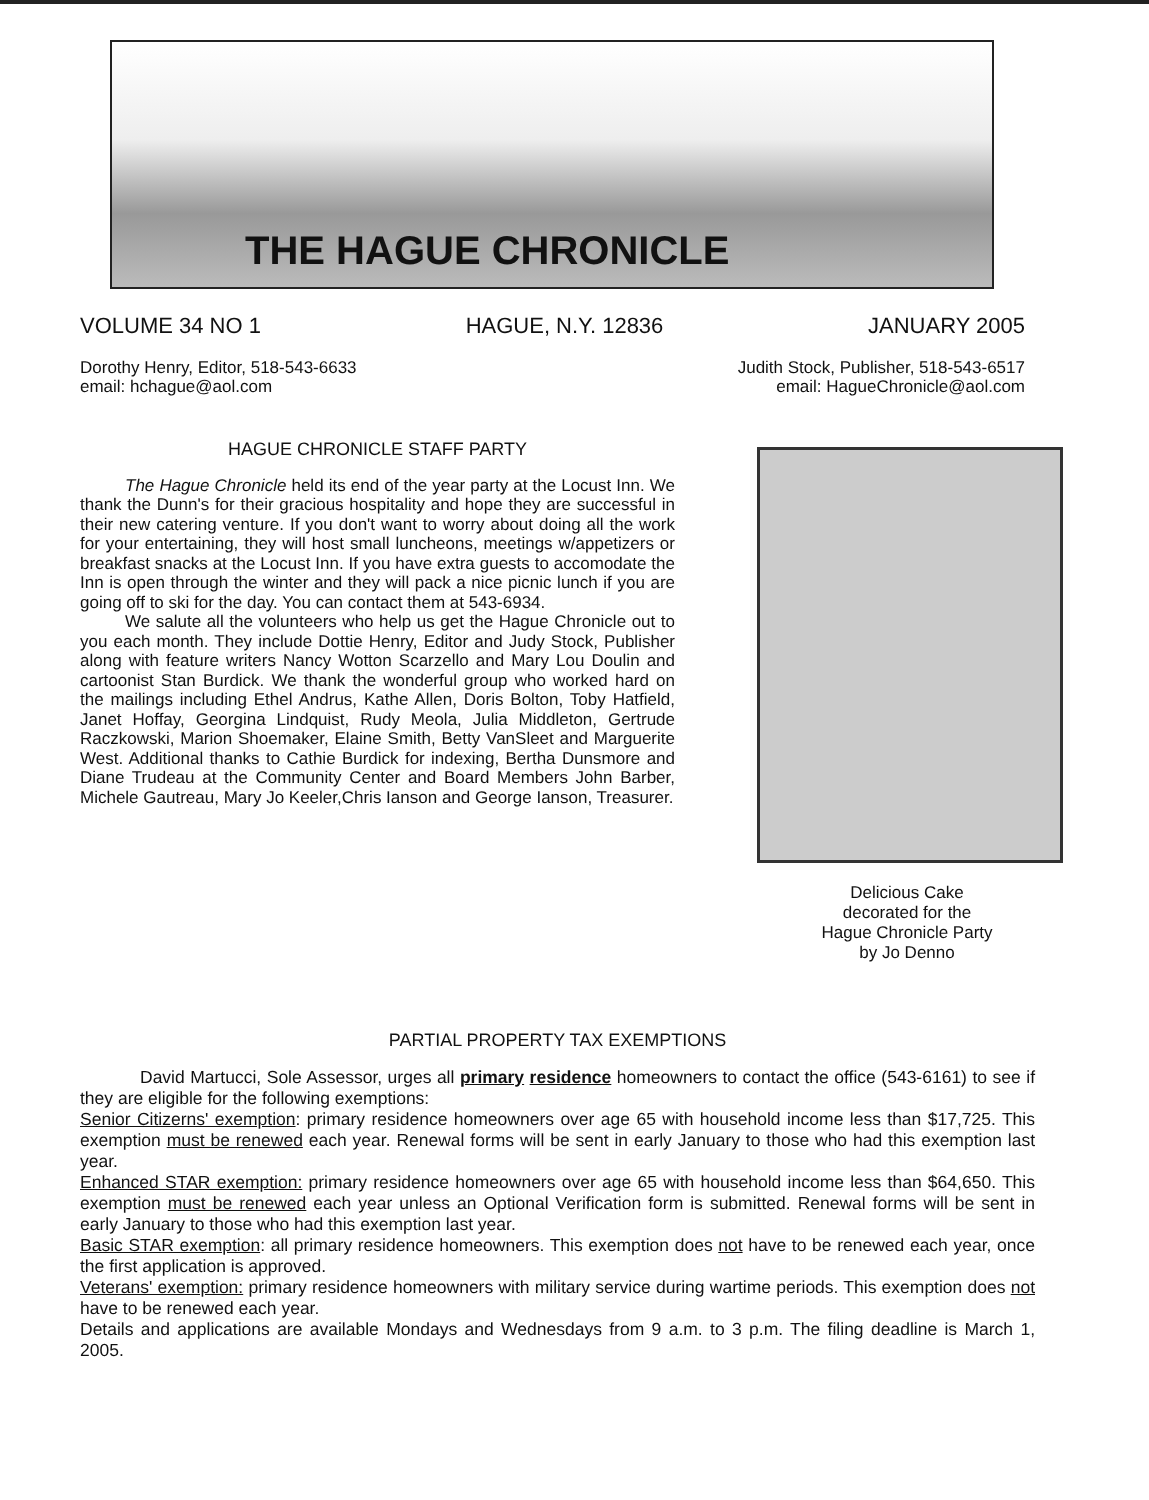THE HAGUE CHRONICLE
VOLUME 34 NO 1 HAGUE, N.Y. 12836 JANUARY 2005
Dorothy Henry, Editor, 518-543-6633
email: hchague@aol.com
Judith Stock, Publisher, 518-543-6517
email: HagueChronicle@aol.com
HAGUE CHRONICLE STAFF PARTY
The Hague Chronicle held its end of the year party at the Locust Inn. We thank the Dunn's for their gracious hospitality and hope they are successful in their new catering venture. If you don't want to worry about doing all the work for your entertaining, they will host small luncheons, meetings w/appetizers or breakfast snacks at the Locust Inn. If you have extra guests to accomodate the Inn is open through the winter and they will pack a nice picnic lunch if you are going off to ski for the day. You can contact them at 543-6934.
We salute all the volunteers who help us get the Hague Chronicle out to you each month. They include Dottie Henry, Editor and Judy Stock, Publisher along with feature writers Nancy Wotton Scarzello and Mary Lou Doulin and cartoonist Stan Burdick. We thank the wonderful group who worked hard on the mailings including Ethel Andrus, Kathe Allen, Doris Bolton, Toby Hatfield, Janet Hoffay, Georgina Lindquist, Rudy Meola, Julia Middleton, Gertrude Raczkowski, Marion Shoemaker, Elaine Smith, Betty VanSleet and Marguerite West. Additional thanks to Cathie Burdick for indexing, Bertha Dunsmore and Diane Trudeau at the Community Center and Board Members John Barber, Michele Gautreau, Mary Jo Keeler,Chris Ianson and George Ianson, Treasurer.
Delicious Cake
decorated for the
Hague Chronicle Party
by Jo Denno
PARTIAL PROPERTY TAX EXEMPTIONS
David Martucci, Sole Assessor, urges all primary residence homeowners to contact the office (543-6161) to see if they are eligible for the following exemptions:
Senior Citizerns' exemption: primary residence homeowners over age 65 with household income less than $17,725. This exemption must be renewed each year. Renewal forms will be sent in early January to those who had this exemption last year.
Enhanced STAR exemption: primary residence homeowners over age 65 with household income less than $64,650. This exemption must be renewed each year unless an Optional Verification form is submitted. Renewal forms will be sent in early January to those who had this exemption last year.
Basic STAR exemption: all primary residence homeowners. This exemption does not have to be renewed each year, once the first application is approved.
Veterans' exemption: primary residence homeowners with military service during wartime periods. This exemption does not have to be renewed each year.
Details and applications are available Mondays and Wednesdays from 9 a.m. to 3 p.m. The filing deadline is March 1, 2005.